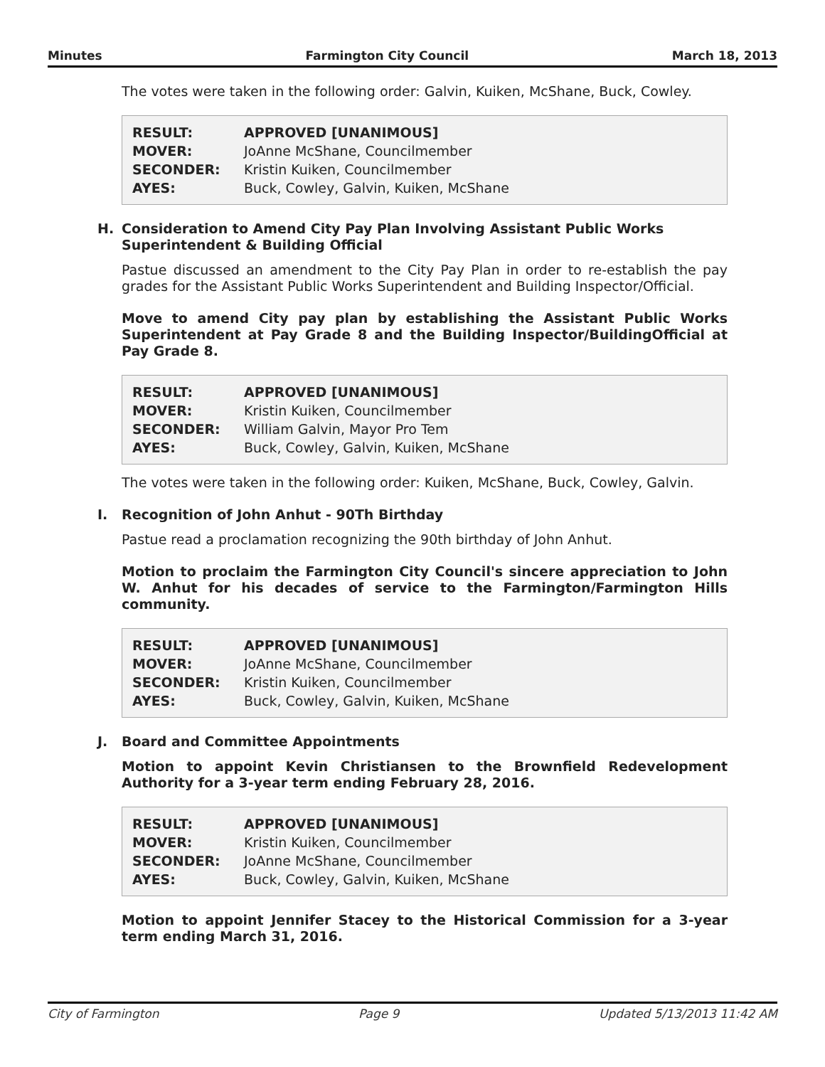Minutes Farmington City Council March 18, 2013
The votes were taken in the following order: Galvin, Kuiken, McShane, Buck, Cowley.
| RESULT: | APPROVED [UNANIMOUS] |
| MOVER: | JoAnne McShane, Councilmember |
| SECONDER: | Kristin Kuiken, Councilmember |
| AYES: | Buck, Cowley, Galvin, Kuiken, McShane |
H. Consideration to Amend City Pay Plan Involving Assistant Public Works Superintendent & Building Official
Pastue discussed an amendment to the City Pay Plan in order to re-establish the pay grades for the Assistant Public Works Superintendent and Building Inspector/Official.
Move to amend City pay plan by establishing the Assistant Public Works Superintendent at Pay Grade 8 and the Building Inspector/BuildingOfficial at Pay Grade 8.
| RESULT: | APPROVED [UNANIMOUS] |
| MOVER: | Kristin Kuiken, Councilmember |
| SECONDER: | William Galvin, Mayor Pro Tem |
| AYES: | Buck, Cowley, Galvin, Kuiken, McShane |
The votes were taken in the following order: Kuiken, McShane, Buck, Cowley, Galvin.
I. Recognition of John Anhut - 90Th Birthday
Pastue read a proclamation recognizing the 90th birthday of John Anhut.
Motion to proclaim the Farmington City Council's sincere appreciation to John W. Anhut for his decades of service to the Farmington/Farmington Hills community.
| RESULT: | APPROVED [UNANIMOUS] |
| MOVER: | JoAnne McShane, Councilmember |
| SECONDER: | Kristin Kuiken, Councilmember |
| AYES: | Buck, Cowley, Galvin, Kuiken, McShane |
J. Board and Committee Appointments
Motion to appoint Kevin Christiansen to the Brownfield Redevelopment Authority for a 3-year term ending February 28, 2016.
| RESULT: | APPROVED [UNANIMOUS] |
| MOVER: | Kristin Kuiken, Councilmember |
| SECONDER: | JoAnne McShane, Councilmember |
| AYES: | Buck, Cowley, Galvin, Kuiken, McShane |
Motion to appoint Jennifer Stacey to the Historical Commission for a 3-year term ending March 31, 2016.
City of Farmington Page 9 Updated 5/13/2013 11:42 AM